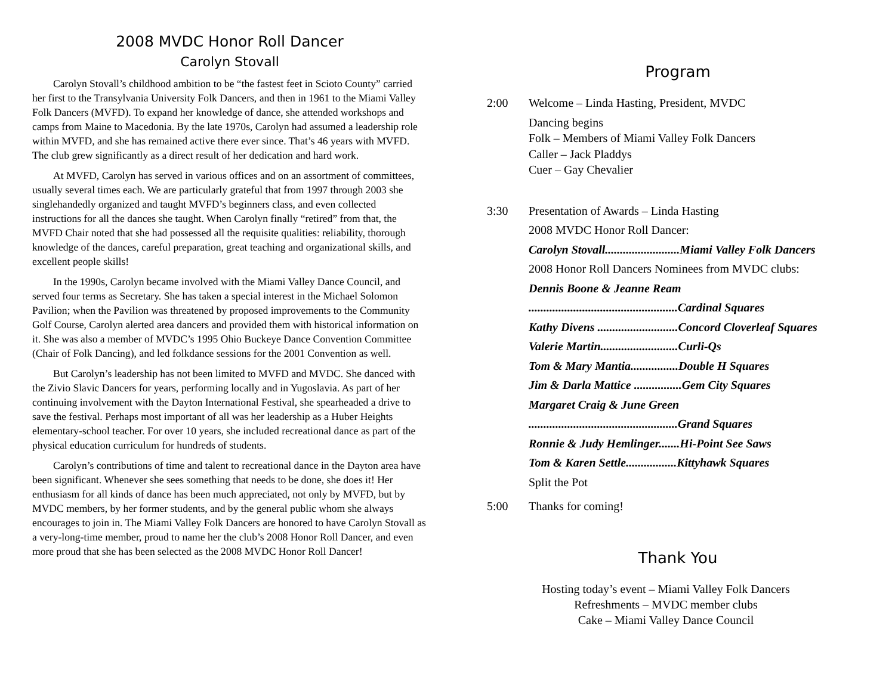2008 MVDC Honor Roll Dancer
Carolyn Stovall
Carolyn Stovall’s childhood ambition to be “the fastest feet in Scioto County” carried her first to the Transylvania University Folk Dancers, and then in 1961 to the Miami Valley Folk Dancers (MVFD). To expand her knowledge of dance, she attended workshops and camps from Maine to Macedonia. By the late 1970s, Carolyn had assumed a leadership role within MVFD, and she has remained active there ever since. That’s 46 years with MVFD. The club grew significantly as a direct result of her dedication and hard work.
At MVFD, Carolyn has served in various offices and on an assortment of committees, usually several times each. We are particularly grateful that from 1997 through 2003 she singlehandedly organized and taught MVFD’s beginners class, and even collected instructions for all the dances she taught. When Carolyn finally “retired” from that, the MVFD Chair noted that she had possessed all the requisite qualities: reliability, thorough knowledge of the dances, careful preparation, great teaching and organizational skills, and excellent people skills!
In the 1990s, Carolyn became involved with the Miami Valley Dance Council, and served four terms as Secretary. She has taken a special interest in the Michael Solomon Pavilion; when the Pavilion was threatened by proposed improvements to the Community Golf Course, Carolyn alerted area dancers and provided them with historical information on it. She was also a member of MVDC’s 1995 Ohio Buckeye Dance Convention Committee (Chair of Folk Dancing), and led folkdance sessions for the 2001 Convention as well.
But Carolyn’s leadership has not been limited to MVFD and MVDC. She danced with the Zivio Slavic Dancers for years, performing locally and in Yugoslavia. As part of her continuing involvement with the Dayton International Festival, she spearheaded a drive to save the festival. Perhaps most important of all was her leadership as a Huber Heights elementary-school teacher. For over 10 years, she included recreational dance as part of the physical education curriculum for hundreds of students.
Carolyn’s contributions of time and talent to recreational dance in the Dayton area have been significant. Whenever she sees something that needs to be done, she does it! Her enthusiasm for all kinds of dance has been much appreciated, not only by MVFD, but by MVDC members, by her former students, and by the general public whom she always encourages to join in. The Miami Valley Folk Dancers are honored to have Carolyn Stovall as a very-long-time member, proud to name her the club’s 2008 Honor Roll Dancer, and even more proud that she has been selected as the 2008 MVDC Honor Roll Dancer!
Program
2:00 Welcome – Linda Hasting, President, MVDC
Dancing begins
Folk – Members of Miami Valley Folk Dancers
Caller – Jack Pladdys
Cuer – Gay Chevalier
3:30 Presentation of Awards – Linda Hasting
2008 MVDC Honor Roll Dancer:
Carolyn Stovall.........................Miami Valley Folk Dancers
2008 Honor Roll Dancers Nominees from MVDC clubs:
Dennis Boone & Jeanne Ream
..................................................Cardinal Squares
Kathy Divens ...........................Concord Cloverleaf Squares
Valerie Martin..........................Curli-Qs
Tom & Mary Mantia................Double H Squares
Jim & Darla Mattice ................Gem City Squares
Margaret Craig & June Green
..................................................Grand Squares
Ronnie & Judy Hemlinger.......Hi-Point See Saws
Tom & Karen Settle.................Kittyhawk Squares
Split the Pot
5:00 Thanks for coming!
Thank You
Hosting today’s event – Miami Valley Folk Dancers
Refreshments – MVDC member clubs
Cake – Miami Valley Dance Council